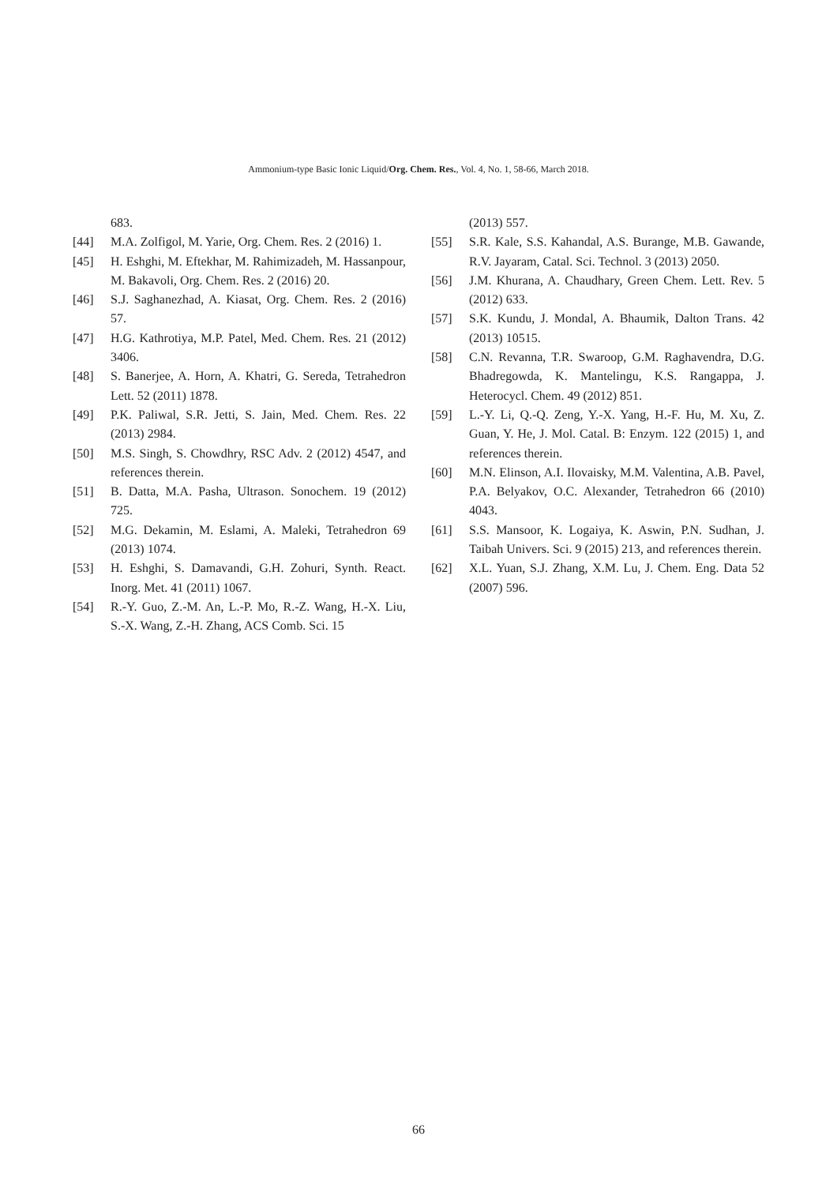Ammonium-type Basic Ionic Liquid/Org. Chem. Res., Vol. 4, No. 1, 58-66, March 2018.
683.
[44] M.A. Zolfigol, M. Yarie, Org. Chem. Res. 2 (2016) 1.
[45] H. Eshghi, M. Eftekhar, M. Rahimizadeh, M. Hassanpour, M. Bakavoli, Org. Chem. Res. 2 (2016) 20.
[46] S.J. Saghanezhad, A. Kiasat, Org. Chem. Res. 2 (2016) 57.
[47] H.G. Kathrotiya, M.P. Patel, Med. Chem. Res. 21 (2012) 3406.
[48] S. Banerjee, A. Horn, A. Khatri, G. Sereda, Tetrahedron Lett. 52 (2011) 1878.
[49] P.K. Paliwal, S.R. Jetti, S. Jain, Med. Chem. Res. 22 (2013) 2984.
[50] M.S. Singh, S. Chowdhry, RSC Adv. 2 (2012) 4547, and references therein.
[51] B. Datta, M.A. Pasha, Ultrason. Sonochem. 19 (2012) 725.
[52] M.G. Dekamin, M. Eslami, A. Maleki, Tetrahedron 69 (2013) 1074.
[53] H. Eshghi, S. Damavandi, G.H. Zohuri, Synth. React. Inorg. Met. 41 (2011) 1067.
[54] R.-Y. Guo, Z.-M. An, L.-P. Mo, R.-Z. Wang, H.-X. Liu, S.-X. Wang, Z.-H. Zhang, ACS Comb. Sci. 15
(2013) 557.
[55] S.R. Kale, S.S. Kahandal, A.S. Burange, M.B. Gawande, R.V. Jayaram, Catal. Sci. Technol. 3 (2013) 2050.
[56] J.M. Khurana, A. Chaudhary, Green Chem. Lett. Rev. 5 (2012) 633.
[57] S.K. Kundu, J. Mondal, A. Bhaumik, Dalton Trans. 42 (2013) 10515.
[58] C.N. Revanna, T.R. Swaroop, G.M. Raghavendra, D.G. Bhadregowda, K. Mantelingu, K.S. Rangappa, J. Heterocycl. Chem. 49 (2012) 851.
[59] L.-Y. Li, Q.-Q. Zeng, Y.-X. Yang, H.-F. Hu, M. Xu, Z. Guan, Y. He, J. Mol. Catal. B: Enzym. 122 (2015) 1, and references therein.
[60] M.N. Elinson, A.I. Ilovaisky, M.M. Valentina, A.B. Pavel, P.A. Belyakov, O.C. Alexander, Tetrahedron 66 (2010) 4043.
[61] S.S. Mansoor, K. Logaiya, K. Aswin, P.N. Sudhan, J. Taibah Univers. Sci. 9 (2015) 213, and references therein.
[62] X.L. Yuan, S.J. Zhang, X.M. Lu, J. Chem. Eng. Data 52 (2007) 596.
66